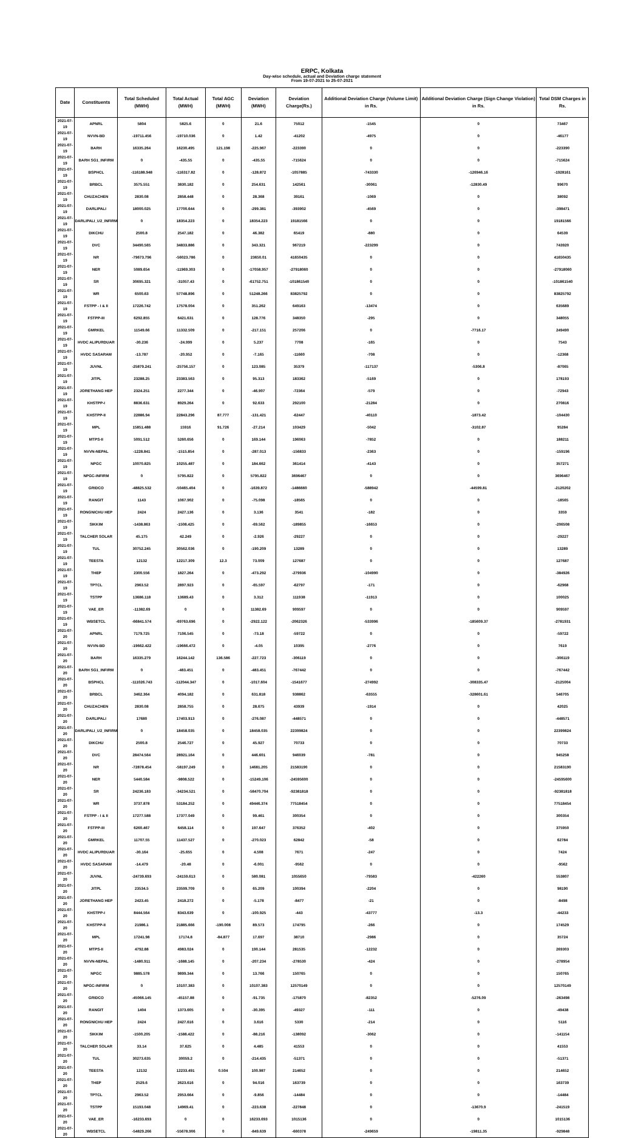ERPC, Kolkata
Day-wise schedule, actual and Deviation charge statement
From 19-07-2021 to 25-07-2021
| Date | Constituents | Total Scheduled (MWH) | Total Actual (MWH) | Total AGC (MWH) | Deviation (MWH) | Deviation Charge(Rs.) | Additional Deviation Charge (Volume Limit) in Rs. | Additional Deviation Charge (Sign Change Violation) in Rs. | Total DSM Charges in Rs. |
| --- | --- | --- | --- | --- | --- | --- | --- | --- | --- |
| 2021-07-19 | APNRL | 5804 | 5825.6 | 0 | 21.6 | 75012 | -1545 | 0 | 73467 |
| 2021-07-19 | NVVN-BD | -19711.456 | -19710.036 | 0 | 1.42 | -41202 | -4975 | 0 | -46177 |
| 2021-07-19 | BARH | 16335.264 | 16230.495 | 121.198 | -225.967 | -223390 | 0 | 0 | -223390 |
| 2021-07-19 | BARH SG1_INFIRM | 0 | -435.55 | 0 | -435.55 | -715624 | 0 | 0 | -715624 |
| 2021-07-19 | BSPHCL | -116188.948 | -116317.82 | 0 | -128.872 | -1057885 | -743330 | -126946.16 | -1928161 |
| 2021-07-19 | BRBCL | 3575.551 | 3830.182 | 0 | 254.631 | 142561 | -30061 | -12830.49 | 99670 |
| 2021-07-19 | CHUZACHEN | 2830.08 | 2858.448 | 0 | 28.368 | 39161 | -1069 | 0 | 38092 |
| 2021-07-19 | DARLIPALI | 18000.025 | 17700.644 | 0 | -299.381 | -393902 | -4569 | 0 | -398471 |
| 2021-07-19 | DARLIPALI_U2_INFIRM | 0 | 18354.223 | 0 | 18354.223 | 19181566 | 0 | 0 | 19181566 |
| 2021-07-19 | DIKCHU | 2500.8 | 2547.182 | 0 | 46.382 | 65419 | -880 | 0 | 64539 |
| 2021-07-19 | DVC | 34490.565 | 34833.886 | 0 | 343.321 | 967219 | -223299 | 0 | 743920 |
| 2021-07-19 | NR | -79673.796 | -56023.786 | 0 | 23650.01 | 41650435 | 0 | 0 | 41650435 |
| 2021-07-19 | NER | 5089.654 | -11969.303 | 0 | -17058.957 | -27918060 | 0 | 0 | -27918060 |
| 2021-07-19 | SR | 30695.321 | -31057.43 | 0 | -61752.751 | -101861540 | 0 | 0 | -101861540 |
| 2021-07-19 | WR | 6500.63 | 57748.896 | 0 | 51248.266 | 83825792 | 0 | 0 | 83825792 |
| 2021-07-19 | FSTPP - I & II | 17226.742 | 17578.004 | 0 | 351.262 | 649163 | -13474 | 0 | 635689 |
| 2021-07-19 | FSTPP-III | 6292.855 | 6421.631 | 0 | 128.776 | 348350 | -295 | 0 | 348055 |
| 2021-07-19 | GMRKEL | 11549.66 | 11332.509 | 0 | -217.151 | 257206 | 0 | -7716.17 | 249490 |
| 2021-07-19 | HVDC ALIPURDUAR | -30.236 | -24.999 | 0 | 5.237 | 7708 | -165 | 0 | 7543 |
| 2021-07-19 | HVDC SASARAM | -13.787 | -20.952 | 0 | -7.165 | -11660 | -708 | 0 | -12368 |
| 2021-07-19 | JUVNL | -25879.241 | -25756.157 | 0 | 123.085 | 35379 | -117137 | -5306.8 | -87065 |
| 2021-07-19 | JITPL | 23288.25 | 23383.563 | 0 | 95.313 | 183362 | -5169 | 0 | 178193 |
| 2021-07-19 | JORETHANG HEP | 2324.251 | 2277.344 | 0 | -46.907 | -72364 | -579 | 0 | -72943 |
| 2021-07-19 | KHSTPP-I | 8836.631 | 8929.264 | 0 | 92.633 | 292100 | -21284 | 0 | 270816 |
| 2021-07-19 | KHSTPP-II | 22886.94 | 22843.296 | 87.777 | -131.421 | -62447 | -40110 | -1873.42 | -104430 |
| 2021-07-19 | MPL | 15851.488 | 15916 | 91.726 | -27.214 | 103429 | -5042 | -3102.87 | 95284 |
| 2021-07-19 | MTPS-II | 5091.512 | 5260.656 | 0 | 169.144 | 196063 | -7852 | 0 | 188211 |
| 2021-07-19 | NVVN-NEPAL | -1228.841 | -1515.854 | 0 | -287.013 | -156833 | -2363 | 0 | -159196 |
| 2021-07-19 | NPGC | 10070.825 | 10255.487 | 0 | 184.662 | 361414 | -4143 | 0 | 357271 |
| 2021-07-19 | NPGC-INFIRM | 0 | 5795.822 | 0 | 5795.822 | 3696467 | 0 | 0 | 3696467 |
| 2021-07-19 | GRIDCO | -48825.532 | -50465.404 | 0 | -1639.872 | -1486660 | -588942 | -44599.81 | -2120202 |
| 2021-07-19 | RANGIT | 1143 | 1067.902 | 0 | -75.098 | -18565 | 0 | 0 | -18565 |
| 2021-07-19 | RONGNICHU HEP | 2424 | 2427.136 | 0 | 3.136 | 3541 | -182 | 0 | 3359 |
| 2021-07-19 | SIKKIM | -1438.863 | -1508.425 | 0 | -69.562 | -189855 | -16653 | 0 | -206508 |
| 2021-07-19 | TALCHER SOLAR | 45.175 | 42.249 | 0 | -2.926 | -29227 | 0 | 0 | -29227 |
| 2021-07-19 | TUL | 30752.245 | 30562.036 | 0 | -190.209 | 13289 | 0 | 0 | 13289 |
| 2021-07-19 | TEESTA | 12132 | 12217.309 | 12.3 | 73.009 | 127687 | 0 | 0 | 127687 |
| 2021-07-19 | THEP | 2300.556 | 1827.264 | 0 | -473.292 | -279936 | -104990 | 0 | -384926 |
| 2021-07-19 | TPTCL | 2963.52 | 2897.923 | 0 | -65.597 | -62797 | -171 | 0 | -62968 |
| 2021-07-19 | TSTPP | 13686.118 | 13689.43 | 0 | 3.312 | 111938 | -11913 | 0 | 100025 |
| 2021-07-19 | VAE_ER | -11382.69 | 0 | 0 | 11382.69 | 909597 | 0 | 0 | 909597 |
| 2021-07-19 | WBSETCL | -66841.574 | -69763.696 | 0 | -2922.122 | -2062326 | -533996 | -185609.37 | -2781931 |
| 2021-07-20 | APNRL | 7179.725 | 7106.545 | 0 | -73.18 | -59722 | 0 | 0 | -59722 |
| 2021-07-20 | NVVN-BD | -19662.422 | -19666.472 | 0 | -4.05 | 10395 | -2776 | 0 | 7619 |
| 2021-07-20 | BARH | 16335.279 | 16244.142 | 136.586 | -227.723 | -306119 | 0 | 0 | -306119 |
| 2021-07-20 | BARH SG1_INFIRM | 0 | -483.451 | 0 | -483.451 | -767442 | 0 | 0 | -767442 |
| 2021-07-20 | BSPHCL | -111026.743 | -112044.347 | 0 | -1017.604 | -1541677 | -274992 | -308335.47 | -2125004 |
| 2021-07-20 | BRBCL | 3462.364 | 4094.182 | 0 | 631.818 | 938862 | -63555 | -328601.61 | 546705 |
| 2021-07-20 | CHUZACHEN | 2830.08 | 2858.755 | 0 | 28.675 | 43939 | -1914 | 0 | 42025 |
| 2021-07-20 | DARLIPALI | 17680 | 17403.913 | 0 | -276.087 | -448571 | 0 | 0 | -448571 |
| 2021-07-20 | DARLIPALI_U2_INFIRM | 0 | 18458.035 | 0 | 18458.035 | 22399824 | 0 | 0 | 22399824 |
| 2021-07-20 | DIKCHU | 2500.8 | 2546.727 | 0 | 45.927 | 70733 | 0 | 0 | 70733 |
| 2021-07-20 | DVC | 28474.564 | 28921.164 | 0 | 446.601 | 946039 | -781 | 0 | 945258 |
| 2021-07-20 | NR | -72878.454 | -58197.249 | 0 | 14681.205 | 21583190 | 0 | 0 | 21583190 |
| 2021-07-20 | NER | 5440.584 | -9808.522 | 0 | -15249.106 | -24595600 | 0 | 0 | -24595600 |
| 2021-07-20 | SR | 24236.183 | -34234.521 | 0 | -58470.704 | -92381818 | 0 | 0 | -92381818 |
| 2021-07-20 | WR | 3737.878 | 53184.252 | 0 | 49446.374 | 77518454 | 0 | 0 | 77518454 |
| 2021-07-20 | FSTPP - I & II | 17277.588 | 17377.049 | 0 | 99.461 | 300354 | 0 | 0 | 300354 |
| 2021-07-20 | FSTPP-III | 6260.467 | 6458.114 | 0 | 197.647 | 376352 | -402 | 0 | 375950 |
| 2021-07-20 | GMRKEL | 11707.55 | 11437.527 | 0 | -270.023 | 62842 | -58 | 0 | 62784 |
| 2021-07-20 | HVDC ALIPURDUAR | -30.164 | -25.655 | 0 | 4.508 | 7671 | -247 | 0 | 7424 |
| 2021-07-20 | HVDC SASARAM | -14.479 | -20.48 | 0 | -6.001 | -9562 | 0 | 0 | -9562 |
| 2021-07-20 | JUVNL | -24739.693 | -24159.613 | 0 | 580.081 | 1055650 | -79583 | -422260 | 553807 |
| 2021-07-20 | JITPL | 23534.5 | 23599.709 | 0 | 65.209 | 100394 | -2204 | 0 | 98190 |
| 2021-07-20 | JORETHANG HEP | 2423.45 | 2418.272 | 0 | -5.178 | -8477 | -21 | 0 | -8498 |
| 2021-07-20 | KHSTPP-I | 8444.564 | 8343.639 | 0 | -100.925 | -443 | -43777 | -13.3 | -44233 |
| 2021-07-20 | KHSTPP-II | 21986.1 | 21885.666 | -190.008 | 89.573 | 174795 | -266 | 0 | 174529 |
| 2021-07-20 | MPL | 17241.98 | 17174.8 | -84.877 | 17.697 | 38710 | -2986 | 0 | 35724 |
| 2021-07-20 | MTPS-II | 4792.88 | 4983.024 | 0 | 190.144 | 281535 | -12232 | 0 | 269303 |
| 2021-07-20 | NVVN-NEPAL | -1480.911 | -1688.145 | 0 | -207.234 | -278530 | -424 | 0 | -278954 |
| 2021-07-20 | NPGC | 9885.578 | 9899.344 | 0 | 13.766 | 150765 | 0 | 0 | 150765 |
| 2021-07-20 | NPGC-INFIRM | 0 | 10107.383 | 0 | 10107.383 | 12570149 | 0 | 0 | 12570149 |
| 2021-07-20 | GRIDCO | -45066.145 | -45157.88 | 0 | -91.735 | -175870 | -82352 | -5276.09 | -263498 |
| 2021-07-20 | RANGIT | 1404 | 1373.605 | 0 | -30.395 | -49327 | -111 | 0 | -49438 |
| 2021-07-20 | RONGNICHU HEP | 2424 | 2427.616 | 0 | 3.616 | 5330 | -214 | 0 | 5116 |
| 2021-07-20 | SIKKIM | -1500.205 | -1588.422 | 0 | -88.216 | -138092 | -3062 | 0 | -141154 |
| 2021-07-20 | TALCHER SOLAR | 33.14 | 37.625 | 0 | 4.485 | 41553 | 0 | 0 | 41553 |
| 2021-07-20 | TUL | 30273.635 | 30059.2 | 0 | -214.435 | -51371 | 0 | 0 | -51371 |
| 2021-07-20 | TEESTA | 12132 | 12233.491 | 0.504 | 100.987 | 214652 | 0 | 0 | 214652 |
| 2021-07-20 | THEP | 2529.6 | 2623.616 | 0 | 94.016 | 163739 | 0 | 0 | 163739 |
| 2021-07-20 | TPTCL | 2963.52 | 2953.664 | 0 | -9.856 | -14484 | 0 | 0 | -14484 |
| 2021-07-20 | TSTPP | 15193.048 | 14969.41 | 0 | -223.638 | -227848 | 0 | -13670.9 | -241519 |
| 2021-07-20 | VAE_ER | -16233.693 | 0 | 0 | 16233.693 | 1015136 | 0 | 0 | 1015136 |
| 2021-07-20 | WBSETCL | -54829.266 | -55678.906 | 0 | -849.639 | -660378 | -249659 | -19811.35 | -929848 |